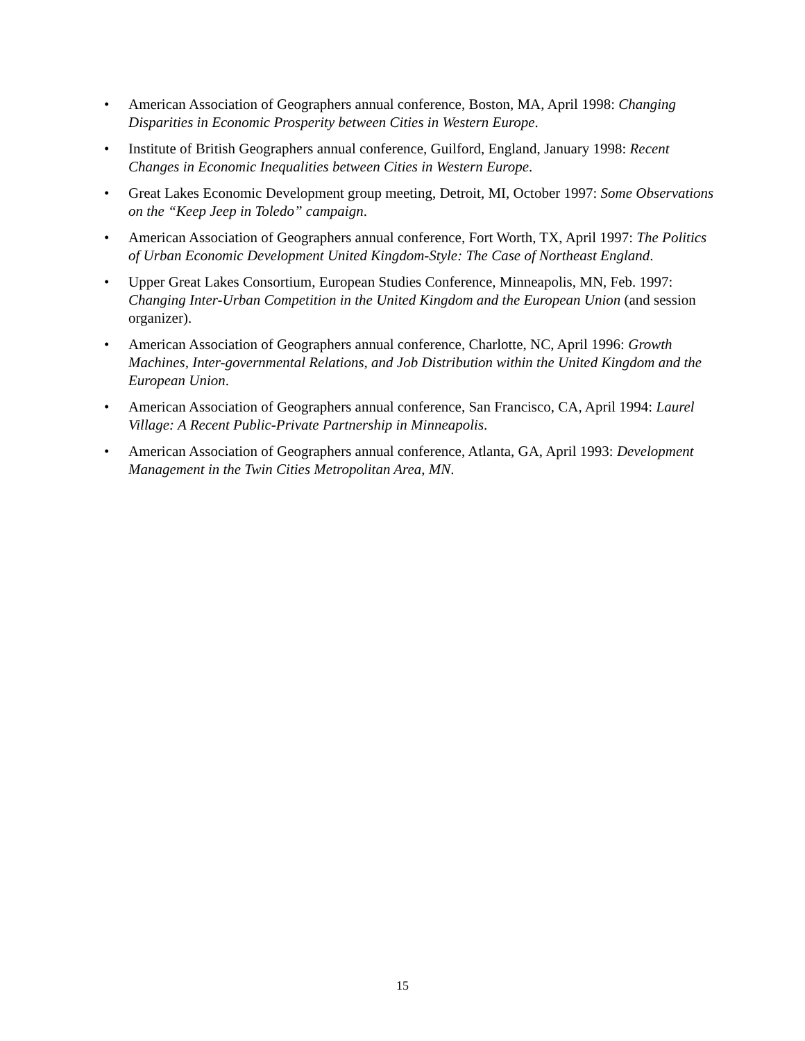• American Association of Geographers annual conference, Boston, MA, April 1998: Changing Disparities in Economic Prosperity between Cities in Western Europe.
• Institute of British Geographers annual conference, Guilford, England, January 1998: Recent Changes in Economic Inequalities between Cities in Western Europe.
• Great Lakes Economic Development group meeting, Detroit, MI, October 1997: Some Observations on the “Keep Jeep in Toledo” campaign.
• American Association of Geographers annual conference, Fort Worth, TX, April 1997: The Politics of Urban Economic Development United Kingdom-Style: The Case of Northeast England.
• Upper Great Lakes Consortium, European Studies Conference, Minneapolis, MN, Feb. 1997: Changing Inter-Urban Competition in the United Kingdom and the European Union (and session organizer).
• American Association of Geographers annual conference, Charlotte, NC, April 1996: Growth Machines, Inter-governmental Relations, and Job Distribution within the United Kingdom and the European Union.
• American Association of Geographers annual conference, San Francisco, CA, April 1994: Laurel Village: A Recent Public-Private Partnership in Minneapolis.
• American Association of Geographers annual conference, Atlanta, GA, April 1993: Development Management in the Twin Cities Metropolitan Area, MN.
15